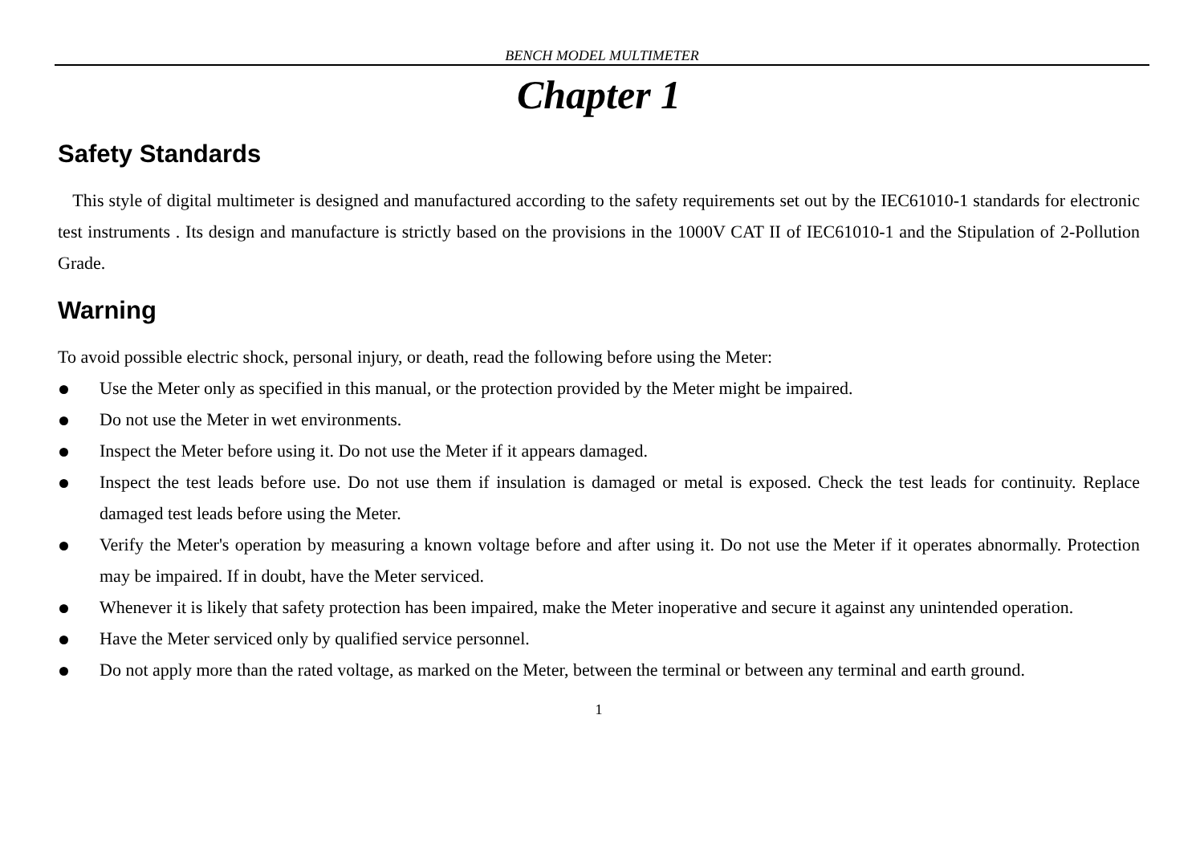BENCH MODEL MULTIMETER
Chapter 1
Safety Standards
This style of digital multimeter is designed and manufactured according to the safety requirements set out by the IEC61010-1 standards for electronic test instruments . Its design and manufacture is strictly based on the provisions in the 1000V CAT II of IEC61010-1 and the Stipulation of 2-Pollution Grade.
Warning
To avoid possible electric shock, personal injury, or death, read the following before using the Meter:
Use the Meter only as specified in this manual, or the protection provided by the Meter might be impaired.
Do not use the Meter in wet environments.
Inspect the Meter before using it. Do not use the Meter if it appears damaged.
Inspect the test leads before use. Do not use them if insulation is damaged or metal is exposed. Check the test leads for continuity. Replace damaged test leads before using the Meter.
Verify the Meter's operation by measuring a known voltage before and after using it. Do not use the Meter if it operates abnormally. Protection may be impaired. If in doubt, have the Meter serviced.
Whenever it is likely that safety protection has been impaired, make the Meter inoperative and secure it against any unintended operation.
Have the Meter serviced only by qualified service personnel.
Do not apply more than the rated voltage, as marked on the Meter, between the terminal or between any terminal and earth ground.
1